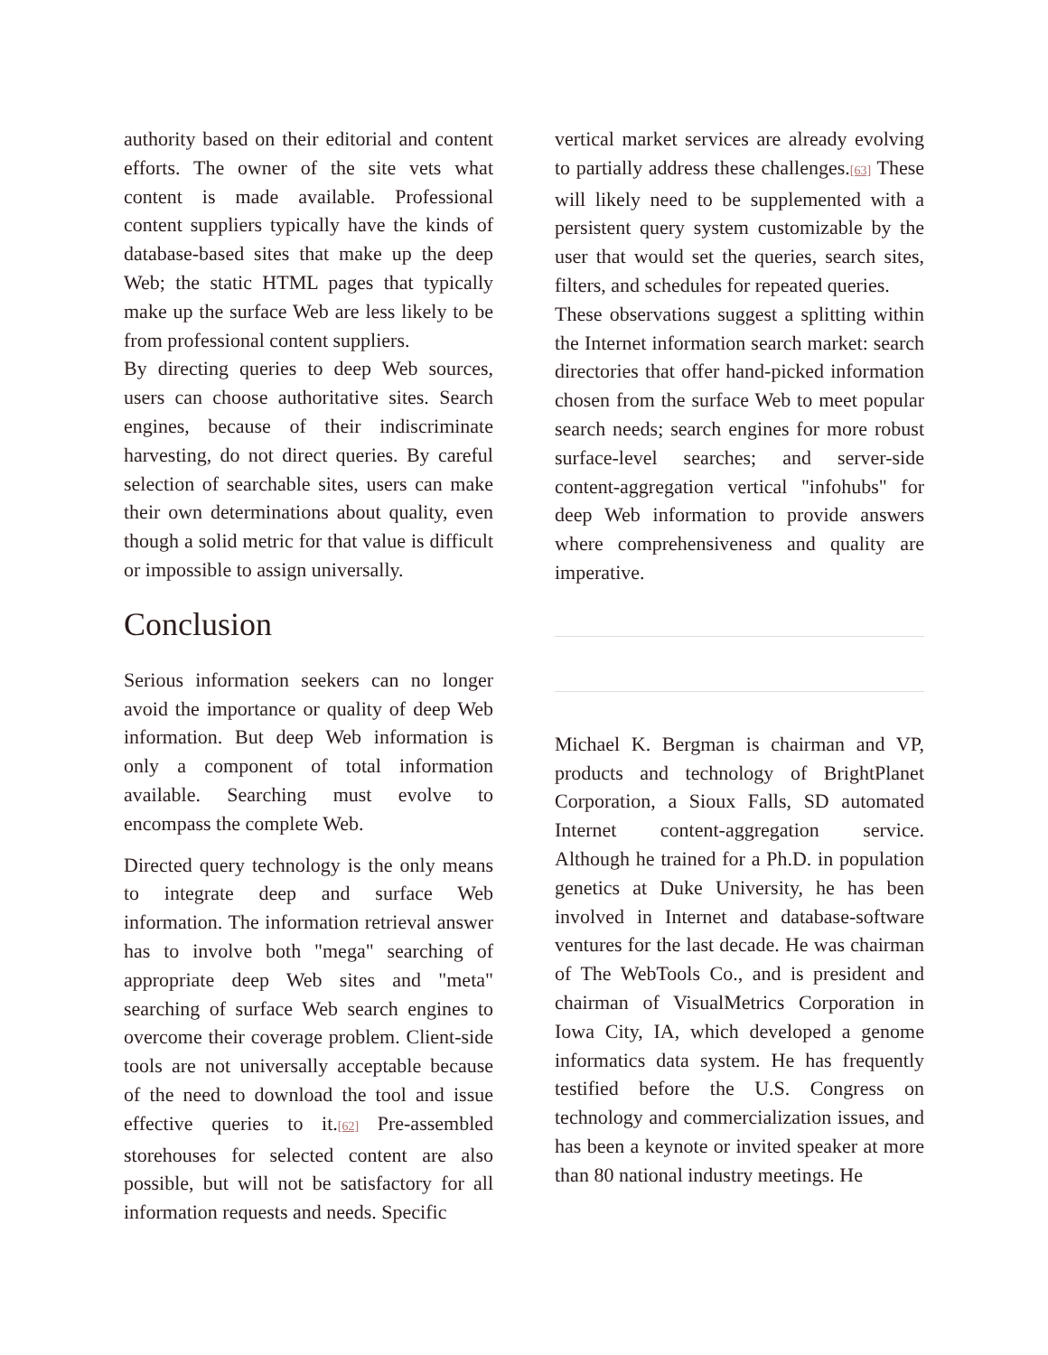authority based on their editorial and content efforts. The owner of the site vets what content is made available. Professional content suppliers typically have the kinds of database-based sites that make up the deep Web; the static HTML pages that typically make up the surface Web are less likely to be from professional content suppliers.
By directing queries to deep Web sources, users can choose authoritative sites. Search engines, because of their indiscriminate harvesting, do not direct queries. By careful selection of searchable sites, users can make their own determinations about quality, even though a solid metric for that value is difficult or impossible to assign universally.
Conclusion
Serious information seekers can no longer avoid the importance or quality of deep Web information. But deep Web information is only a component of total information available. Searching must evolve to encompass the complete Web.
Directed query technology is the only means to integrate deep and surface Web information. The information retrieval answer has to involve both "mega" searching of appropriate deep Web sites and "meta" searching of surface Web search engines to overcome their coverage problem. Client-side tools are not universally acceptable because of the need to download the tool and issue effective queries to it.[62] Pre-assembled storehouses for selected content are also possible, but will not be satisfactory for all information requests and needs. Specific
vertical market services are already evolving to partially address these challenges.[63] These will likely need to be supplemented with a persistent query system customizable by the user that would set the queries, search sites, filters, and schedules for repeated queries.
These observations suggest a splitting within the Internet information search market: search directories that offer hand-picked information chosen from the surface Web to meet popular search needs; search engines for more robust surface-level searches; and server-side content-aggregation vertical "infohubs" for deep Web information to provide answers where comprehensiveness and quality are imperative.
Michael K. Bergman is chairman and VP, products and technology of BrightPlanet Corporation, a Sioux Falls, SD automated Internet content-aggregation service. Although he trained for a Ph.D. in population genetics at Duke University, he has been involved in Internet and database-software ventures for the last decade. He was chairman of The WebTools Co., and is president and chairman of VisualMetrics Corporation in Iowa City, IA, which developed a genome informatics data system. He has frequently testified before the U.S. Congress on technology and commercialization issues, and has been a keynote or invited speaker at more than 80 national industry meetings. He